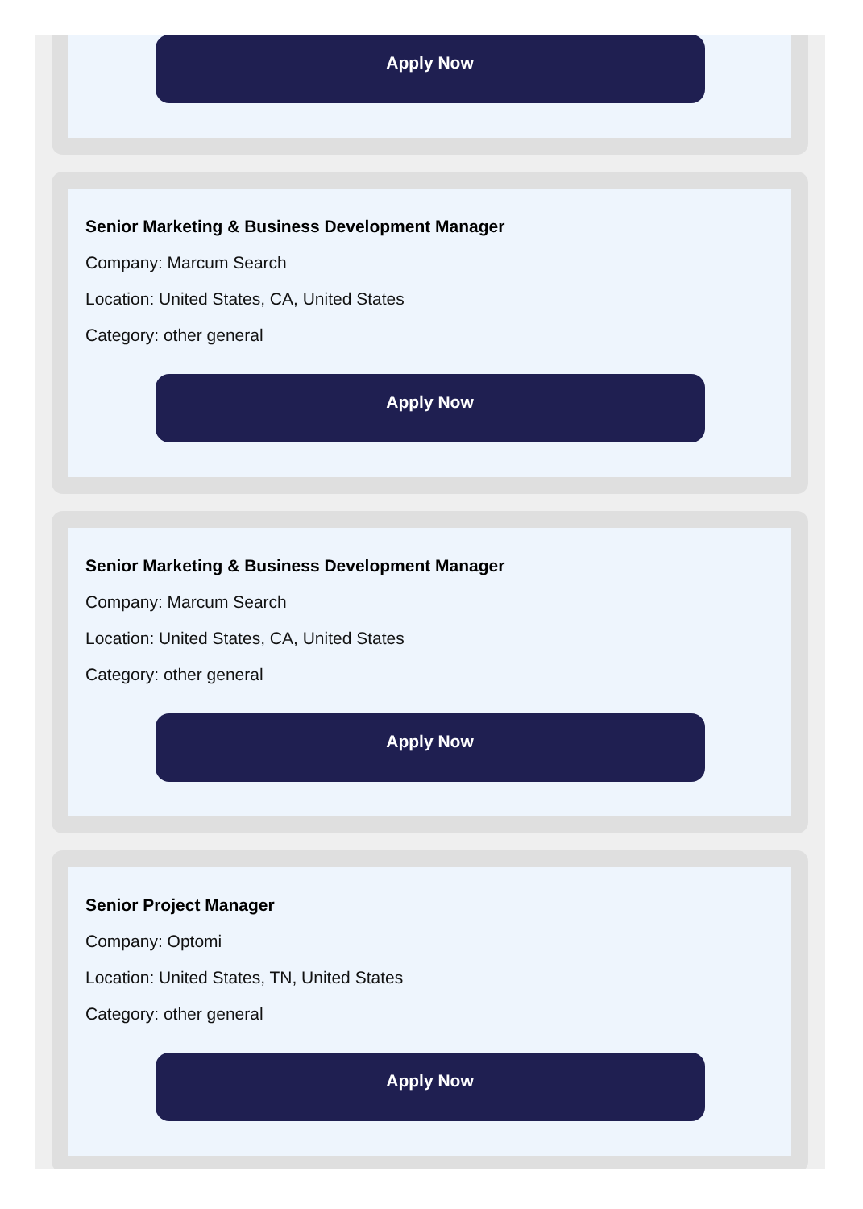Apply Now
Senior Marketing & Business Development Manager
Company: Marcum Search
Location: United States, CA, United States
Category: other general
Apply Now
Senior Marketing & Business Development Manager
Company: Marcum Search
Location: United States, CA, United States
Category: other general
Apply Now
Senior Project Manager
Company: Optomi
Location: United States, TN, United States
Category: other general
Apply Now